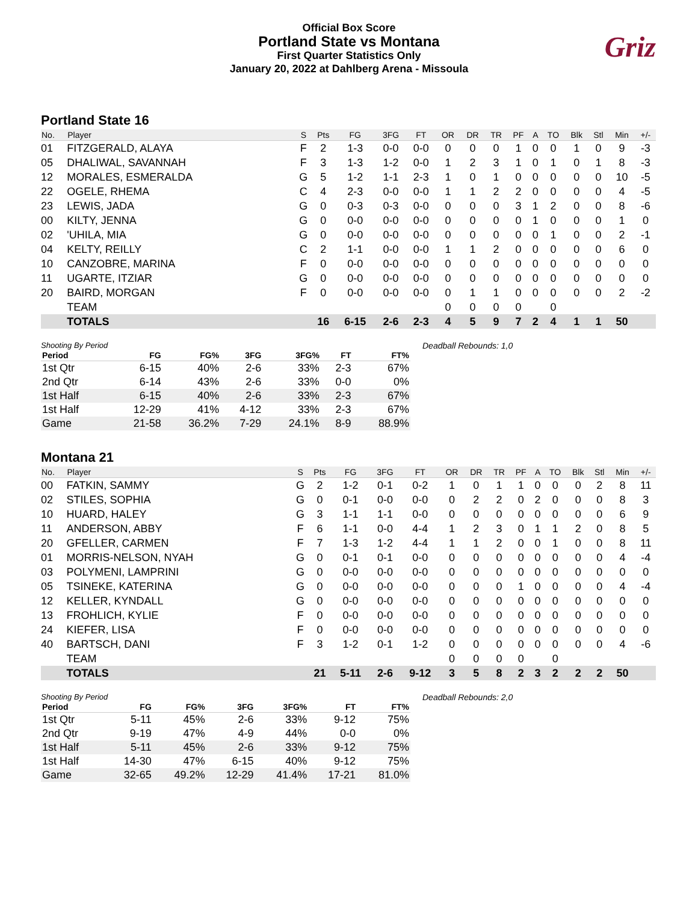Official Box Score
Portland State vs Montana
First Quarter Statistics Only
January 20, 2022 at Dahlberg Arena - Missoula
Griz
Portland State 16
| No. | Player | S | Pts | FG | 3FG | FT | OR | DR | TR | PF | A | TO | Blk | Stl | Min | +/- |
| --- | --- | --- | --- | --- | --- | --- | --- | --- | --- | --- | --- | --- | --- | --- | --- | --- |
| 01 | FITZGERALD, ALAYA | F | 2 | 1-3 | 0-0 | 0-0 | 0 | 0 | 0 | 1 | 0 | 0 | 1 | 0 | 9 | -3 |
| 05 | DHALIWAL, SAVANNAH | F | 3 | 1-3 | 1-2 | 0-0 | 1 | 2 | 3 | 1 | 0 | 1 | 0 | 1 | 8 | -3 |
| 12 | MORALES, ESMERALDA | G | 5 | 1-2 | 1-1 | 2-3 | 1 | 0 | 1 | 0 | 0 | 0 | 0 | 0 | 10 | -5 |
| 22 | OGELE, RHEMA | C | 4 | 2-3 | 0-0 | 0-0 | 1 | 1 | 2 | 2 | 0 | 0 | 0 | 0 | 4 | -5 |
| 23 | LEWIS, JADA | G | 0 | 0-3 | 0-3 | 0-0 | 0 | 0 | 0 | 3 | 1 | 2 | 0 | 0 | 8 | -6 |
| 00 | KILTY, JENNA | G | 0 | 0-0 | 0-0 | 0-0 | 0 | 0 | 0 | 0 | 1 | 0 | 0 | 0 | 1 | 0 |
| 02 | 'UHILA, MIA | G | 0 | 0-0 | 0-0 | 0-0 | 0 | 0 | 0 | 0 | 0 | 1 | 0 | 0 | 2 | -1 |
| 04 | KELTY, REILLY | C | 2 | 1-1 | 0-0 | 0-0 | 1 | 1 | 2 | 0 | 0 | 0 | 0 | 0 | 6 | 0 |
| 10 | CANZOBRE, MARINA | F | 0 | 0-0 | 0-0 | 0-0 | 0 | 0 | 0 | 0 | 0 | 0 | 0 | 0 | 0 | 0 |
| 11 | UGARTE, ITZIAR | G | 0 | 0-0 | 0-0 | 0-0 | 0 | 0 | 0 | 0 | 0 | 0 | 0 | 0 | 0 | 0 |
| 20 | BAIRD, MORGAN | F | 0 | 0-0 | 0-0 | 0-0 | 0 | 1 | 1 | 0 | 0 | 0 | 0 | 0 | 2 | -2 |
| | TEAM | | | | | | 0 | 0 | 0 | 0 | | 0 | | | | |
| | TOTALS | | 16 | 6-15 | 2-6 | 2-3 | 4 | 5 | 9 | 7 | 2 | 4 | 1 | 1 | 50 | |
Shooting By Period
| Period | FG | FG% | 3FG | 3FG% | FT | FT% |
| --- | --- | --- | --- | --- | --- | --- |
| 1st Qtr | 6-15 | 40% | 2-6 | 33% | 2-3 | 67% |
| 2nd Qtr | 6-14 | 43% | 2-6 | 33% | 0-0 | 0% |
| 1st Half | 6-15 | 40% | 2-6 | 33% | 2-3 | 67% |
| 1st Half | 12-29 | 41% | 4-12 | 33% | 2-3 | 67% |
| Game | 21-58 | 36.2% | 7-29 | 24.1% | 8-9 | 88.9% |
Deadball Rebounds: 1,0
Montana 21
| No. | Player | S | Pts | FG | 3FG | FT | OR | DR | TR | PF | A | TO | Blk | Stl | Min | +/- |
| --- | --- | --- | --- | --- | --- | --- | --- | --- | --- | --- | --- | --- | --- | --- | --- | --- |
| 00 | FATKIN, SAMMY | G | 2 | 1-2 | 0-1 | 0-2 | 1 | 0 | 1 | 1 | 0 | 0 | 0 | 2 | 8 | 11 |
| 02 | STILES, SOPHIA | G | 0 | 0-1 | 0-0 | 0-0 | 0 | 2 | 2 | 0 | 2 | 0 | 0 | 0 | 8 | 3 |
| 10 | HUARD, HALEY | G | 3 | 1-1 | 1-1 | 0-0 | 0 | 0 | 0 | 0 | 0 | 0 | 0 | 0 | 6 | 9 |
| 11 | ANDERSON, ABBY | F | 6 | 1-1 | 0-0 | 4-4 | 1 | 2 | 3 | 0 | 1 | 1 | 2 | 0 | 8 | 5 |
| 20 | GFELLER, CARMEN | F | 7 | 1-3 | 1-2 | 4-4 | 1 | 1 | 2 | 0 | 0 | 1 | 0 | 0 | 8 | 11 |
| 01 | MORRIS-NELSON, NYAH | G | 0 | 0-1 | 0-1 | 0-0 | 0 | 0 | 0 | 0 | 0 | 0 | 0 | 0 | 4 | -4 |
| 03 | POLYMENI, LAMPRINI | G | 0 | 0-0 | 0-0 | 0-0 | 0 | 0 | 0 | 0 | 0 | 0 | 0 | 0 | 0 | 0 |
| 05 | TSINEKE, KATERINA | G | 0 | 0-0 | 0-0 | 0-0 | 0 | 0 | 0 | 1 | 0 | 0 | 0 | 0 | 4 | -4 |
| 12 | KELLER, KYNDALL | G | 0 | 0-0 | 0-0 | 0-0 | 0 | 0 | 0 | 0 | 0 | 0 | 0 | 0 | 0 | 0 |
| 13 | FROHLICH, KYLIE | F | 0 | 0-0 | 0-0 | 0-0 | 0 | 0 | 0 | 0 | 0 | 0 | 0 | 0 | 0 | 0 |
| 24 | KIEFER, LISA | F | 0 | 0-0 | 0-0 | 0-0 | 0 | 0 | 0 | 0 | 0 | 0 | 0 | 0 | 0 | 0 |
| 40 | BARTSCH, DANI | F | 3 | 1-2 | 0-1 | 1-2 | 0 | 0 | 0 | 0 | 0 | 0 | 0 | 0 | 4 | -6 |
| | TEAM | | | | | | 0 | 0 | 0 | 0 | | 0 | | | | |
| | TOTALS | | 21 | 5-11 | 2-6 | 9-12 | 3 | 5 | 8 | 2 | 3 | 2 | 2 | 2 | 50 | |
Shooting By Period
| Period | FG | FG% | 3FG | 3FG% | FT | FT% |
| --- | --- | --- | --- | --- | --- | --- |
| 1st Qtr | 5-11 | 45% | 2-6 | 33% | 9-12 | 75% |
| 2nd Qtr | 9-19 | 47% | 4-9 | 44% | 0-0 | 0% |
| 1st Half | 5-11 | 45% | 2-6 | 33% | 9-12 | 75% |
| 1st Half | 14-30 | 47% | 6-15 | 40% | 9-12 | 75% |
| Game | 32-65 | 49.2% | 12-29 | 41.4% | 17-21 | 81.0% |
Deadball Rebounds: 2,0